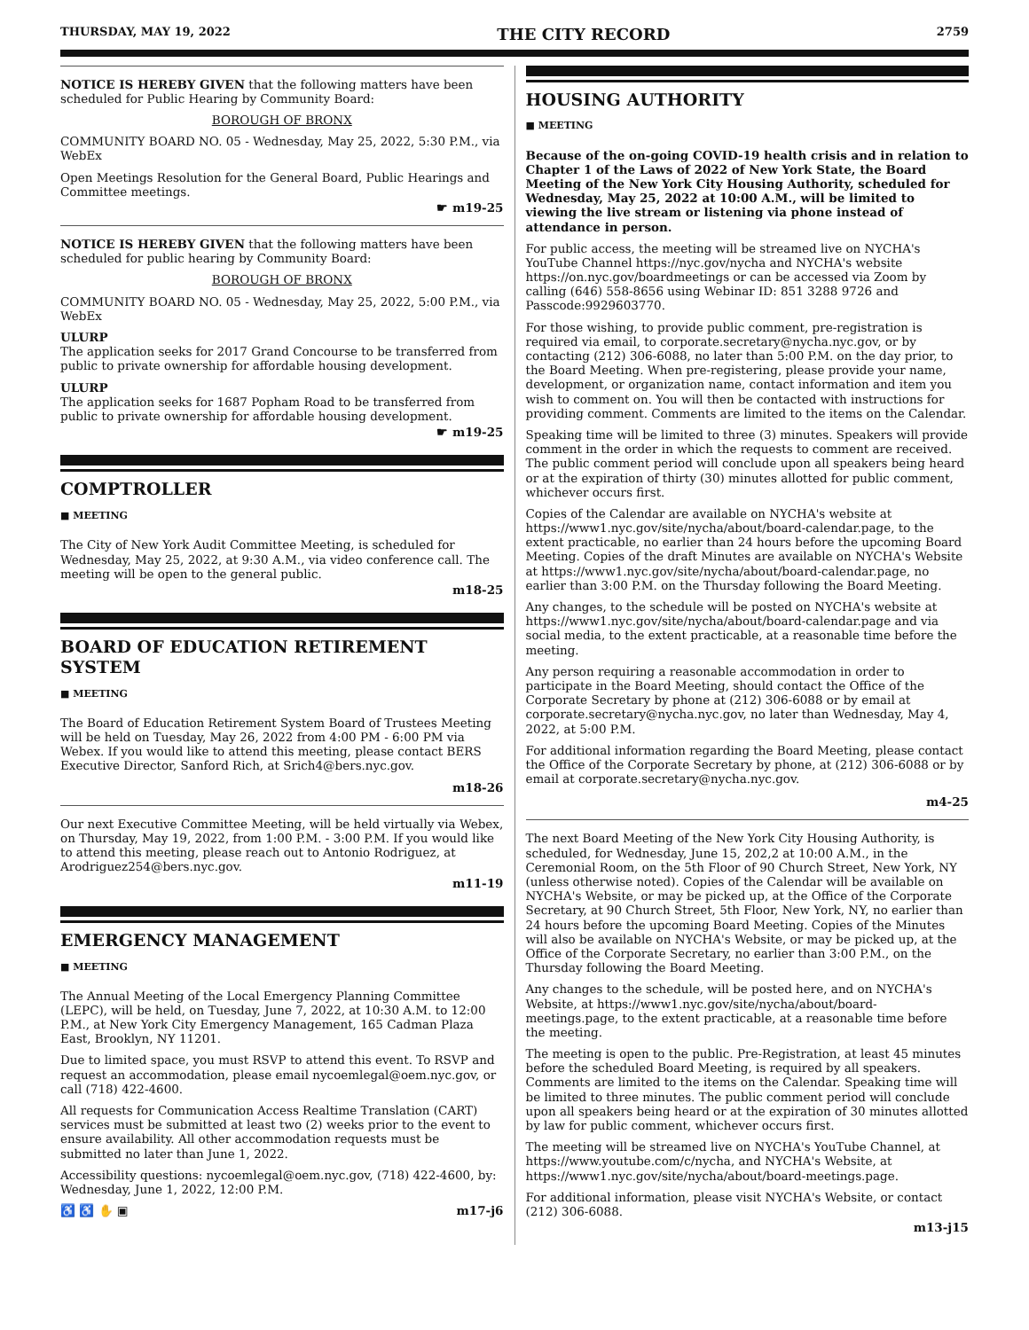THURSDAY, MAY 19, 2022 THE CITY RECORD 2759
NOTICE IS HEREBY GIVEN that the following matters have been scheduled for Public Hearing by Community Board:
BOROUGH OF BRONX
COMMUNITY BOARD NO. 05 - Wednesday, May 25, 2022, 5:30 P.M., via WebEx
Open Meetings Resolution for the General Board, Public Hearings and Committee meetings.
☛ m19-25
NOTICE IS HEREBY GIVEN that the following matters have been scheduled for public hearing by Community Board:
BOROUGH OF BRONX
COMMUNITY BOARD NO. 05 - Wednesday, May 25, 2022, 5:00 P.M., via WebEx
ULURP
The application seeks for 2017 Grand Concourse to be transferred from public to private ownership for affordable housing development.
ULURP
The application seeks for 1687 Popham Road to be transferred from public to private ownership for affordable housing development.
☛ m19-25
COMPTROLLER
■ MEETING
The City of New York Audit Committee Meeting, is scheduled for Wednesday, May 25, 2022, at 9:30 A.M., via video conference call. The meeting will be open to the general public.
m18-25
BOARD OF EDUCATION RETIREMENT SYSTEM
■ MEETING
The Board of Education Retirement System Board of Trustees Meeting will be held on Tuesday, May 26, 2022 from 4:00 PM - 6:00 PM via Webex. If you would like to attend this meeting, please contact BERS Executive Director, Sanford Rich, at Srich4@bers.nyc.gov.
m18-26
Our next Executive Committee Meeting, will be held virtually via Webex, on Thursday, May 19, 2022, from 1:00 P.M. - 3:00 P.M. If you would like to attend this meeting, please reach out to Antonio Rodriguez, at Arodriguez254@bers.nyc.gov.
m11-19
EMERGENCY MANAGEMENT
■ MEETING
The Annual Meeting of the Local Emergency Planning Committee (LEPC), will be held, on Tuesday, June 7, 2022, at 10:30 A.M. to 12:00 P.M., at New York City Emergency Management, 165 Cadman Plaza East, Brooklyn, NY 11201.
Due to limited space, you must RSVP to attend this event. To RSVP and request an accommodation, please email nycoemlegal@oem.nyc.gov, or call (718) 422-4600.
All requests for Communication Access Realtime Translation (CART) services must be submitted at least two (2) weeks prior to the event to ensure availability. All other accommodation requests must be submitted no later than June 1, 2022.
Accessibility questions: nycoemlegal@oem.nyc.gov, (718) 422-4600, by: Wednesday, June 1, 2022, 12:00 P.M.
♿ ♿ ✋ ▣ m17-j6
HOUSING AUTHORITY
■ MEETING
Because of the on-going COVID-19 health crisis and in relation to Chapter 1 of the Laws of 2022 of New York State, the Board Meeting of the New York City Housing Authority, scheduled for Wednesday, May 25, 2022 at 10:00 A.M., will be limited to viewing the live stream or listening via phone instead of attendance in person.
For public access, the meeting will be streamed live on NYCHA's YouTube Channel https://nyc.gov/nycha and NYCHA's website https://on.nyc.gov/boardmeetings or can be accessed via Zoom by calling (646) 558-8656 using Webinar ID: 851 3288 9726 and Passcode:9929603770.
For those wishing, to provide public comment, pre-registration is required via email, to corporate.secretary@nycha.nyc.gov, or by contacting (212) 306-6088, no later than 5:00 P.M. on the day prior, to the Board Meeting. When pre-registering, please provide your name, development, or organization name, contact information and item you wish to comment on. You will then be contacted with instructions for providing comment. Comments are limited to the items on the Calendar.
Speaking time will be limited to three (3) minutes. Speakers will provide comment in the order in which the requests to comment are received. The public comment period will conclude upon all speakers being heard or at the expiration of thirty (30) minutes allotted for public comment, whichever occurs first.
Copies of the Calendar are available on NYCHA's website at https://www1.nyc.gov/site/nycha/about/board-calendar.page, to the extent practicable, no earlier than 24 hours before the upcoming Board Meeting. Copies of the draft Minutes are available on NYCHA's Website at https://www1.nyc.gov/site/nycha/about/board-calendar.page, no earlier than 3:00 P.M. on the Thursday following the Board Meeting.
Any changes, to the schedule will be posted on NYCHA's website at https://www1.nyc.gov/site/nycha/about/board-calendar.page and via social media, to the extent practicable, at a reasonable time before the meeting.
Any person requiring a reasonable accommodation in order to participate in the Board Meeting, should contact the Office of the Corporate Secretary by phone at (212) 306-6088 or by email at corporate.secretary@nycha.nyc.gov, no later than Wednesday, May 4, 2022, at 5:00 P.M.
For additional information regarding the Board Meeting, please contact the Office of the Corporate Secretary by phone, at (212) 306-6088 or by email at corporate.secretary@nycha.nyc.gov.
m4-25
The next Board Meeting of the New York City Housing Authority, is scheduled, for Wednesday, June 15, 202,2 at 10:00 A.M., in the Ceremonial Room, on the 5th Floor of 90 Church Street, New York, NY (unless otherwise noted). Copies of the Calendar will be available on NYCHA's Website, or may be picked up, at the Office of the Corporate Secretary, at 90 Church Street, 5th Floor, New York, NY, no earlier than 24 hours before the upcoming Board Meeting. Copies of the Minutes will also be available on NYCHA's Website, or may be picked up, at the Office of the Corporate Secretary, no earlier than 3:00 P.M., on the Thursday following the Board Meeting.
Any changes to the schedule, will be posted here, and on NYCHA's Website, at https://www1.nyc.gov/site/nycha/about/board-meetings.page, to the extent practicable, at a reasonable time before the meeting.
The meeting is open to the public. Pre-Registration, at least 45 minutes before the scheduled Board Meeting, is required by all speakers. Comments are limited to the items on the Calendar. Speaking time will be limited to three minutes. The public comment period will conclude upon all speakers being heard or at the expiration of 30 minutes allotted by law for public comment, whichever occurs first.
The meeting will be streamed live on NYCHA's YouTube Channel, at https://www.youtube.com/c/nycha, and NYCHA's Website, at https://www1.nyc.gov/site/nycha/about/board-meetings.page.
For additional information, please visit NYCHA's Website, or contact (212) 306-6088.
m13-j15